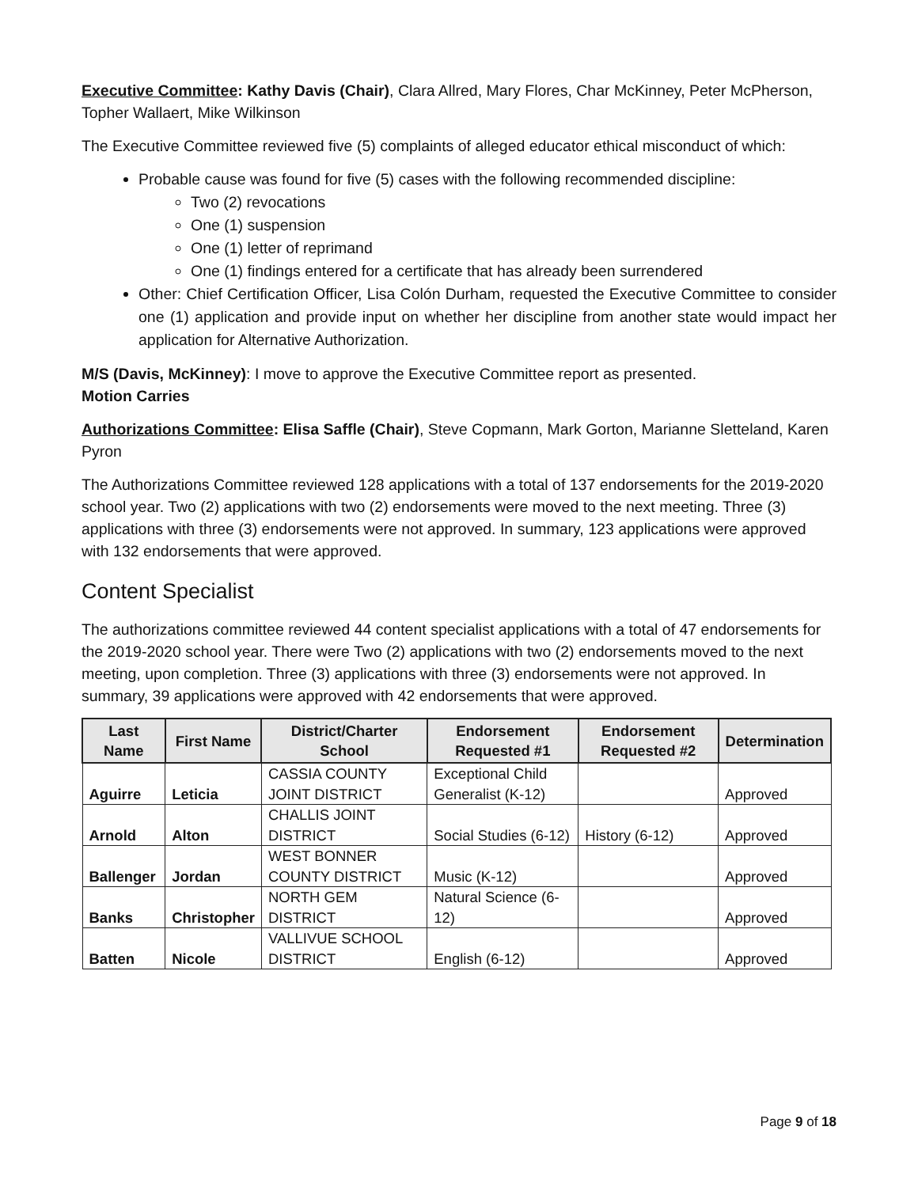Executive Committee: Kathy Davis (Chair), Clara Allred, Mary Flores, Char McKinney, Peter McPherson, Topher Wallaert, Mike Wilkinson
The Executive Committee reviewed five (5) complaints of alleged educator ethical misconduct of which:
Probable cause was found for five (5) cases with the following recommended discipline:
Two (2) revocations
One (1) suspension
One (1) letter of reprimand
One (1) findings entered for a certificate that has already been surrendered
Other: Chief Certification Officer, Lisa Colón Durham, requested the Executive Committee to consider one (1) application and provide input on whether her discipline from another state would impact her application for Alternative Authorization.
M/S (Davis, McKinney): I move to approve the Executive Committee report as presented.
Motion Carries
Authorizations Committee: Elisa Saffle (Chair), Steve Copmann, Mark Gorton, Marianne Sletteland, Karen Pyron
The Authorizations Committee reviewed 128 applications with a total of 137 endorsements for the 2019-2020 school year. Two (2) applications with two (2) endorsements were moved to the next meeting. Three (3) applications with three (3) endorsements were not approved. In summary, 123 applications were approved with 132 endorsements that were approved.
Content Specialist
The authorizations committee reviewed 44 content specialist applications with a total of 47 endorsements for the 2019-2020 school year. There were Two (2) applications with two (2) endorsements moved to the next meeting, upon completion. Three (3) applications with three (3) endorsements were not approved. In summary, 39 applications were approved with 42 endorsements that were approved.
| Last Name | First Name | District/Charter School | Endorsement Requested #1 | Endorsement Requested #2 | Determination |
| --- | --- | --- | --- | --- | --- |
| Aguirre | Leticia | CASSIA COUNTY JOINT DISTRICT | Exceptional Child Generalist (K-12) | | Approved |
| Arnold | Alton | CHALLIS JOINT DISTRICT | Social Studies (6-12) | History (6-12) | Approved |
| Ballenger | Jordan | WEST BONNER COUNTY DISTRICT | Music (K-12) | | Approved |
| Banks | Christopher | NORTH GEM DISTRICT | Natural Science (6-12) | | Approved |
| Batten | Nicole | VALLIVUE SCHOOL DISTRICT | English (6-12) | | Approved |
Page 9 of 18